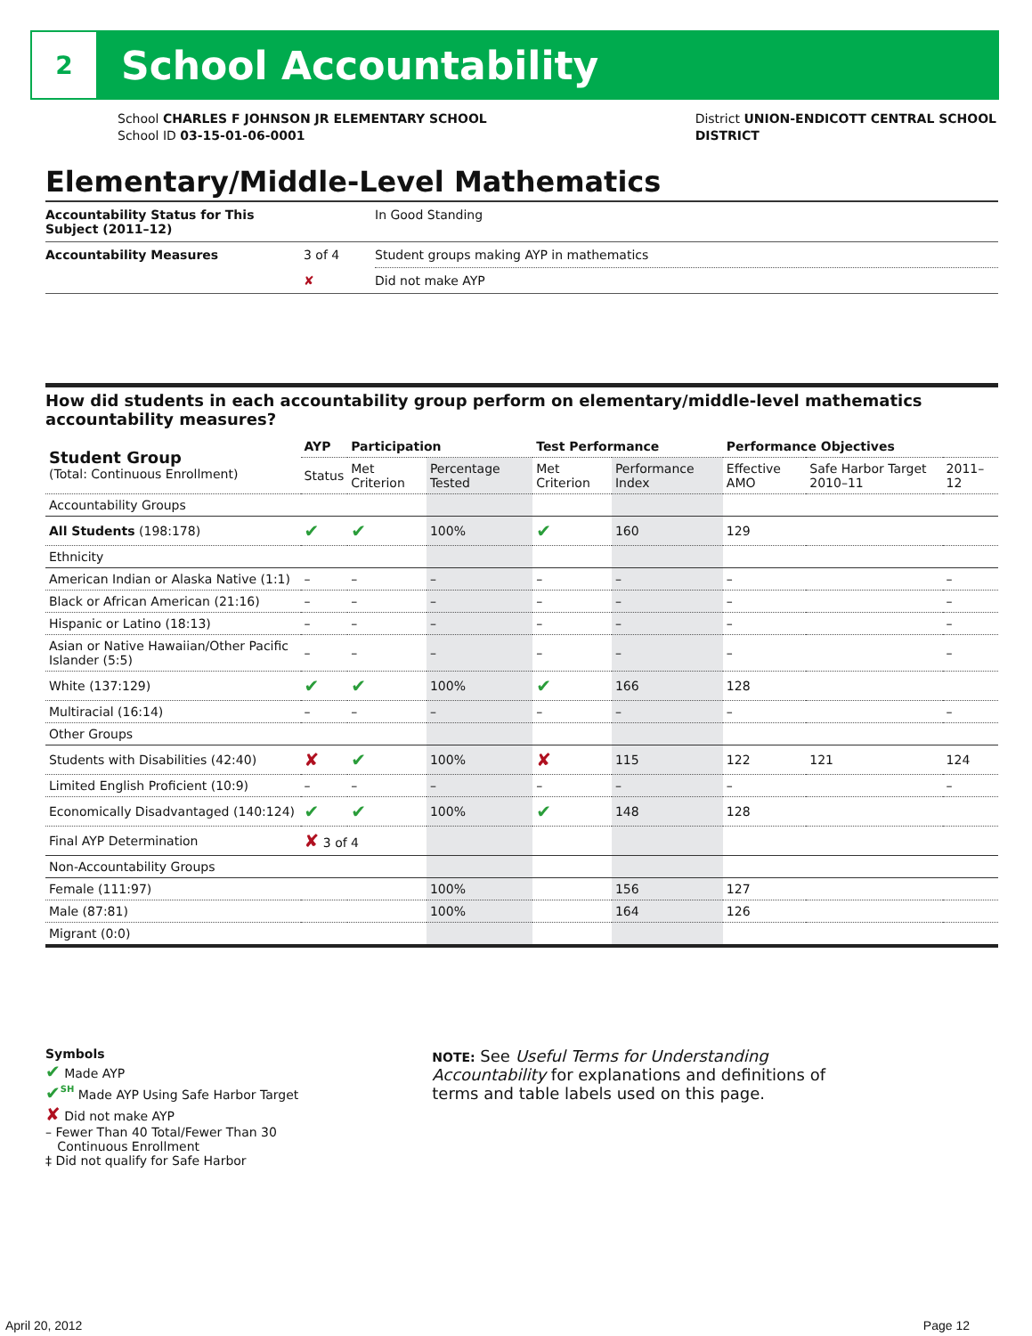2
School Accountability
School CHARLES F JOHNSON JR ELEMENTARY SCHOOL
School ID 03-15-01-06-0001
District UNION-ENDICOTT CENTRAL SCHOOL
DISTRICT
Elementary/Middle-Level Mathematics
| Accountability Status for This Subject (2011–12) | | In Good Standing |
| Accountability Measures | 3 of 4 | Student groups making AYP in mathematics |
| | ✘ | Did not make AYP |
How did students in each accountability group perform on elementary/middle-level mathematics accountability measures?
| Student Group (Total: Continuous Enrollment) | AYP | Participation | | Test Performance | | Performance Objectives | | |
| --- | --- | --- | --- | --- | --- | --- | --- | --- |
| | Status | Met Criterion | Percentage Tested | Met Criterion | Performance Index | Effective AMO | Safe Harbor Target 2010–11 | 2011–12 |
| Accountability Groups | | | | | | | | |
| All Students (198:178) | ✔ | ✔ | 100% | ✔ | 160 | 129 | | |
| Ethnicity | | | | | | | | |
| American Indian or Alaska Native (1:1) | – | – | – | – | – | – | | – |
| Black or African American (21:16) | – | – | – | – | – | – | | – |
| Hispanic or Latino (18:13) | – | – | – | – | – | – | | – |
| Asian or Native Hawaiian/Other Pacific Islander (5:5) | – | – | – | – | – | – | | – |
| White (137:129) | ✔ | ✔ | 100% | ✔ | 166 | 128 | | |
| Multiracial (16:14) | – | – | – | – | – | – | | – |
| Other Groups | | | | | | | | |
| Students with Disabilities (42:40) | ✘ | ✔ | 100% | ✘ | 115 | 122 | 121 | 124 |
| Limited English Proficient (10:9) | – | – | – | – | – | – | | – |
| Economically Disadvantaged (140:124) | ✔ | ✔ | 100% | ✔ | 148 | 128 | | |
| Final AYP Determination | ✘ 3 of 4 | | | | | | | |
| Non-Accountability Groups | | | | | | | | |
| Female (111:97) | | | 100% | | 156 | 127 | | |
| Male (87:81) | | | 100% | | 164 | 126 | | |
| Migrant (0:0) | | | | | | | | |
Symbols
✔ Made AYP
✔<sup>SH</sup> Made AYP Using Safe Harbor Target
✘ Did not make AYP
– Fewer Than 40 Total/Fewer Than 30
Continuous Enrollment
‡ Did not qualify for Safe Harbor
NOTE: See Useful Terms for Understanding Accountability for explanations and definitions of terms and table labels used on this page.
April 20, 2012 Page 12